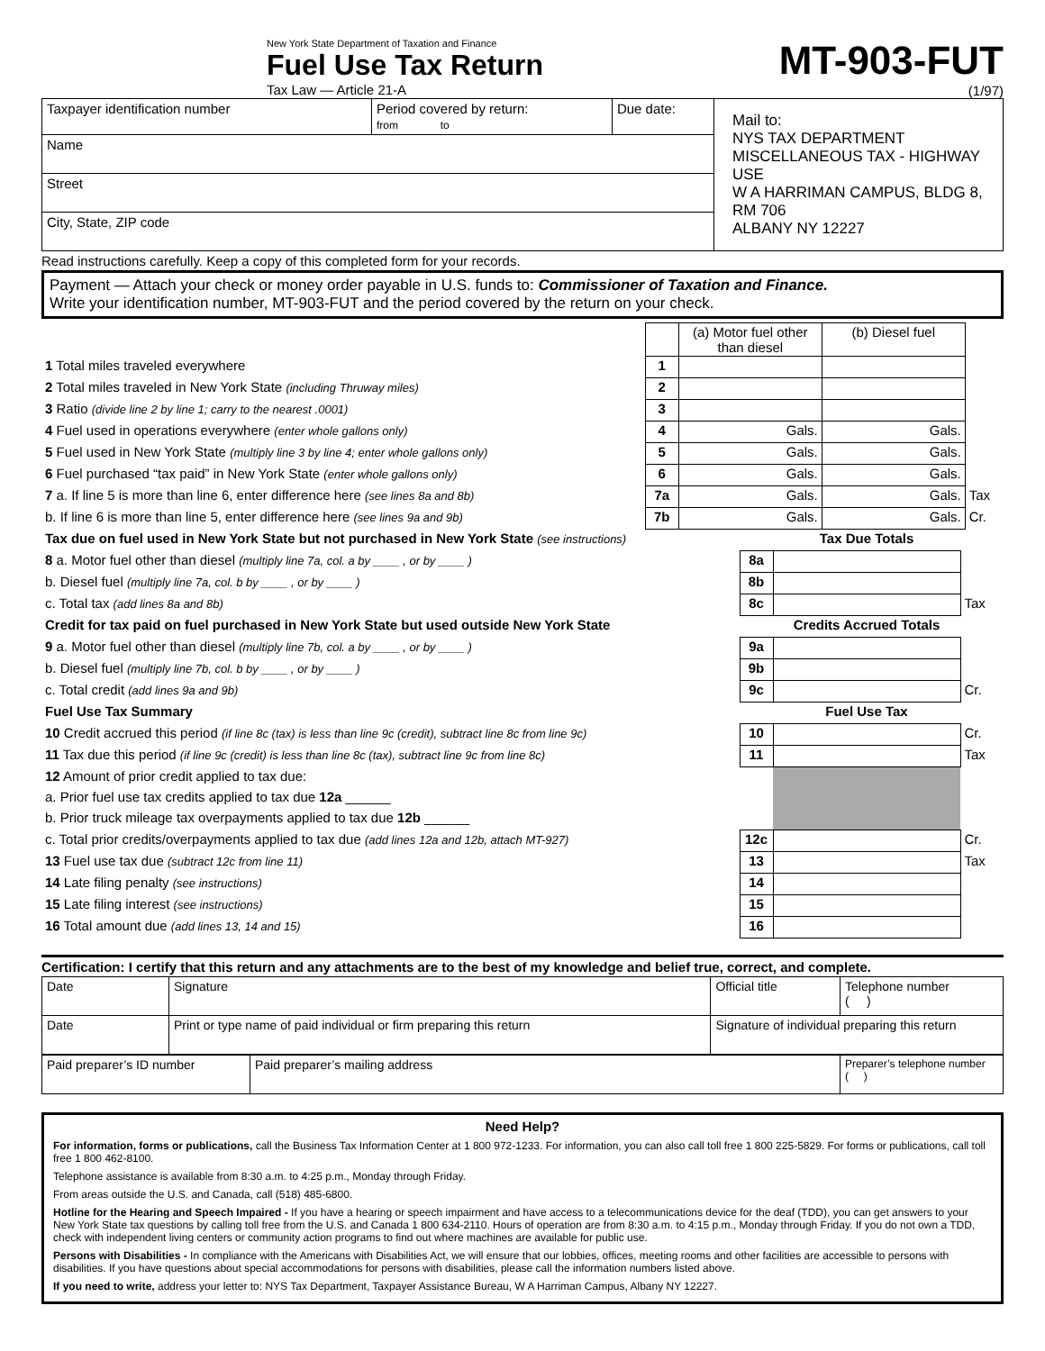New York State Department of Taxation and Finance
Fuel Use Tax Return
Tax Law — Article 21-A
MT-903-FUT
(1/97)
| Taxpayer identification number | Period covered by return: from to | Due date: | Mail to: NYS TAX DEPARTMENT MISCELLANEOUS TAX - HIGHWAY USE W A HARRIMAN CAMPUS, BLDG 8, RM 706 ALBANY NY 12227 |
| Name | | | |
| Street | | | |
| City, State, ZIP code | | | |
Read instructions carefully. Keep a copy of this completed form for your records.
Payment — Attach your check or money order payable in U.S. funds to: Commissioner of Taxation and Finance.
Write your identification number, MT-903-FUT and the period covered by the return on your check.
| | | (a) Motor fuel other than diesel | (b) Diesel fuel | |
| 1 Total miles traveled everywhere | 1 | | | |
| 2 Total miles traveled in New York State (including Thruway miles) | 2 | | | |
| 3 Ratio (divide line 2 by line 1; carry to the nearest .0001) | 3 | | | |
| 4 Fuel used in operations everywhere (enter whole gallons only) | 4 | Gals. | Gals. | |
| 5 Fuel used in New York State (multiply line 3 by line 4; enter whole gallons only) | 5 | Gals. | Gals. | |
| 6 Fuel purchased “tax paid” in New York State (enter whole gallons only) | 6 | Gals. | Gals. | |
| 7 a. If line 5 is more than line 6, enter difference here (see lines 8a and 8b) | 7a | Gals. | Gals. | Tax |
| b. If line 6 is more than line 5, enter difference here (see lines 9a and 9b) | 7b | Gals. | Gals. | Cr. |
| Tax due on fuel used in New York State but not purchased in New York State (see instructions) | | Tax Due Totals | |
| 8 a. Motor fuel other than diesel (multiply line 7a, col. a by ____ , or by ____ ) | 8a | | |
| b. Diesel fuel (multiply line 7a, col. b by ____ , or by ____ ) | 8b | | |
| c. Total tax (add lines 8a and 8b) | 8c | | Tax |
| Credit for tax paid on fuel purchased in New York State but used outside New York State | | Credits Accrued Totals | |
| 9 a. Motor fuel other than diesel (multiply line 7b, col. a by ____ , or by ____ ) | 9a | | |
| b. Diesel fuel (multiply line 7b, col. b by ____ , or by ____ ) | 9b | | |
| c. Total credit (add lines 9a and 9b) | 9c | | Cr. |
| Fuel Use Tax Summary | | Fuel Use Tax | |
| 10 Credit accrued this period (if line 8c (tax) is less than line 9c (credit), subtract line 8c from line 9c) | 10 | | Cr. |
| 11 Tax due this period (if line 9c (credit) is less than line 8c (tax), subtract line 9c from line 8c) | 11 | | Tax |
| 12 Amount of prior credit applied to tax due: | | | |
| a. Prior fuel use tax credits applied to tax due 12a ______ | | | |
| b. Prior truck mileage tax overpayments applied to tax due 12b ______ | | | |
| c. Total prior credits/overpayments applied to tax due (add lines 12a and 12b, attach MT-927) | 12c | | Cr. |
| 13 Fuel use tax due (subtract 12c from line 11) | 13 | | Tax |
| 14 Late filing penalty (see instructions) | 14 | | |
| 15 Late filing interest (see instructions) | 15 | | |
| 16 Total amount due (add lines 13, 14 and 15) | 16 | | |
Certification: I certify that this return and any attachments are to the best of my knowledge and belief true, correct, and complete.
| Date | Signature | Official title | Telephone number ( ) |
| Date | Print or type name of paid individual or firm preparing this return | Signature of individual preparing this return | |
| Paid preparer’s ID number | Paid preparer’s mailing address | Preparer’s telephone number ( ) |
Need Help?
For information, forms or publications, call the Business Tax Information Center at 1 800 972-1233. For information, you can also call toll free 1 800 225-5829. For forms or publications, call toll free 1 800 462-8100.
Telephone assistance is available from 8:30 a.m. to 4:25 p.m., Monday through Friday.
From areas outside the U.S. and Canada, call (518) 485-6800.
Hotline for the Hearing and Speech Impaired - If you have a hearing or speech impairment and have access to a telecommunications device for the deaf (TDD), you can get answers to your New York State tax questions by calling toll free from the U.S. and Canada 1 800 634-2110. Hours of operation are from 8:30 a.m. to 4:15 p.m., Monday through Friday. If you do not own a TDD, check with independent living centers or community action programs to find out where machines are available for public use.
Persons with Disabilities - In compliance with the Americans with Disabilities Act, we will ensure that our lobbies, offices, meeting rooms and other facilities are accessible to persons with disabilities. If you have questions about special accommodations for persons with disabilities, please call the information numbers listed above.
If you need to write, address your letter to: NYS Tax Department, Taxpayer Assistance Bureau, W A Harriman Campus, Albany NY 12227.